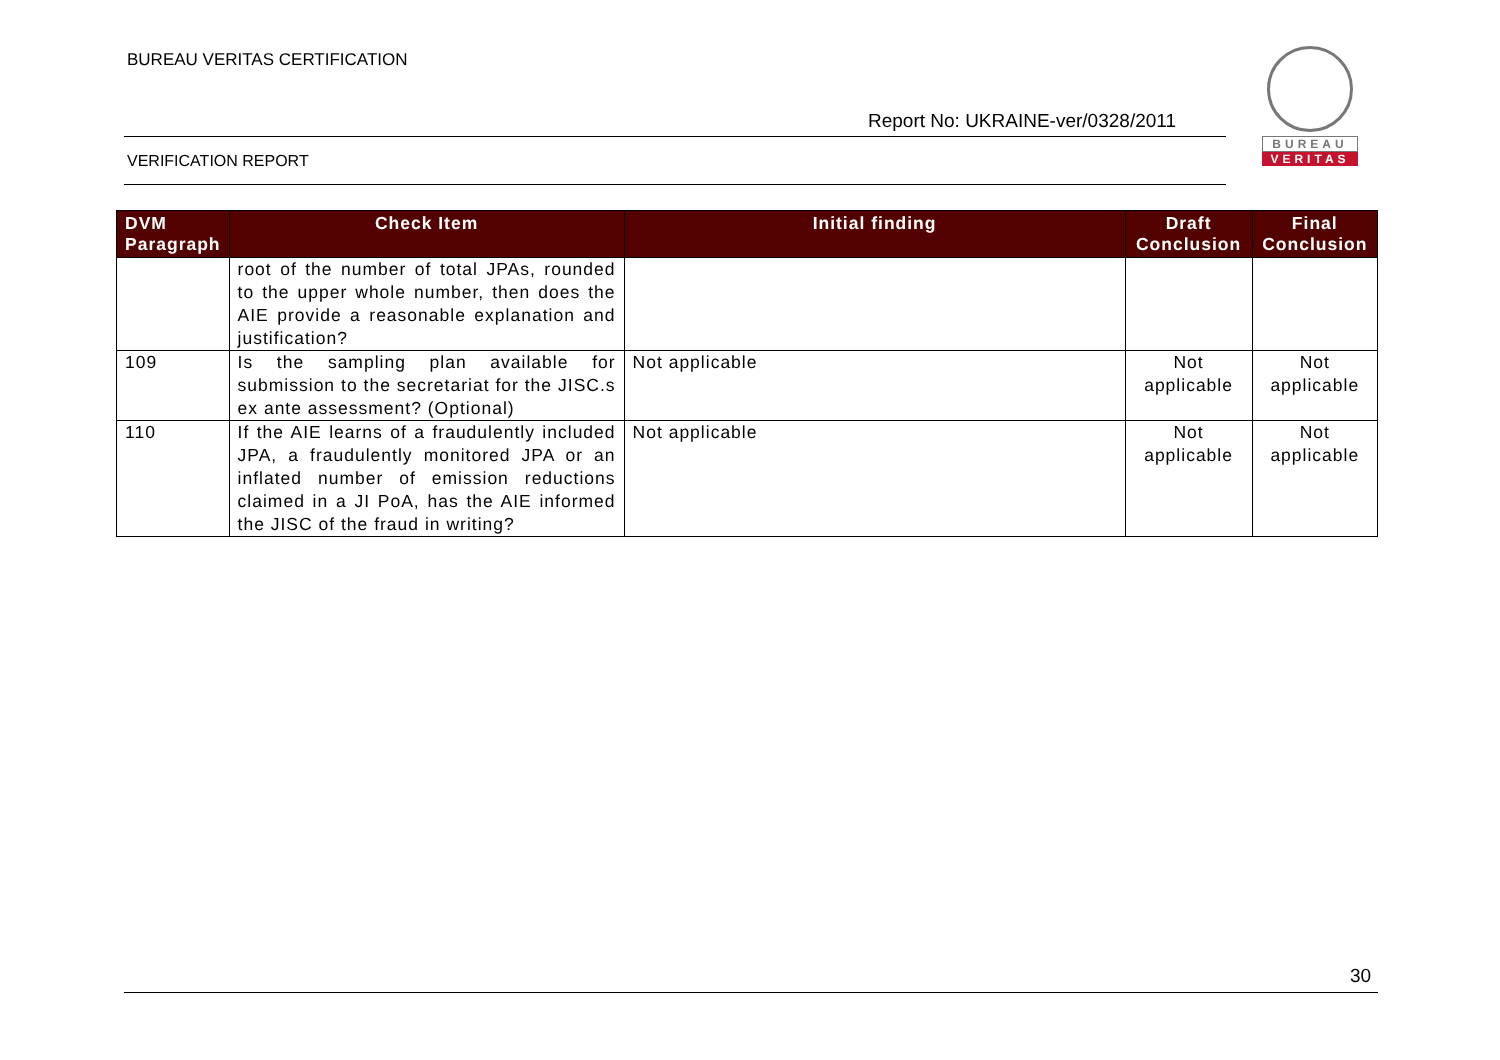BUREAU VERITAS CERTIFICATION
Report No: UKRAINE-ver/0328/2011
VERIFICATION REPORT
BUREAU
VERITAS
| DVM Paragraph | Check Item | Initial finding | Draft Conclusion | Final Conclusion |
| --- | --- | --- | --- | --- |
| | root of the number of total JPAs, rounded to the upper whole number, then does the AIE provide a reasonable explanation and justification? | | | |
| 109 | Is the sampling plan available for submission to the secretariat for the JISC.s ex ante assessment? (Optional) | Not applicable | Not applicable | Not applicable |
| 110 | If the AIE learns of a fraudulently included JPA, a fraudulently monitored JPA or an inflated number of emission reductions claimed in a JI PoA, has the AIE informed the JISC of the fraud in writing? | Not applicable | Not applicable | Not applicable |
30